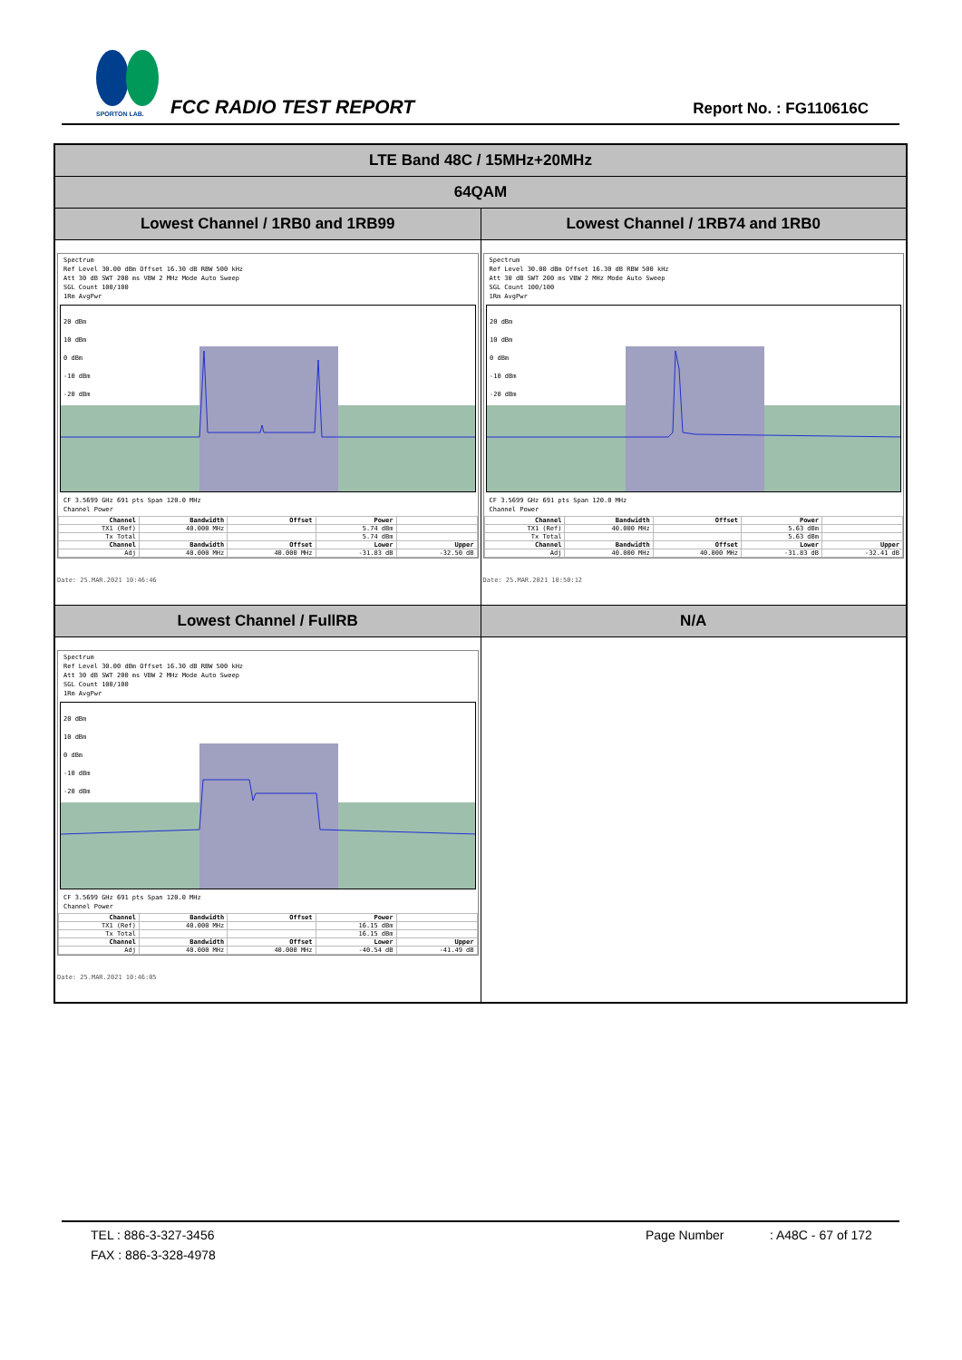SPORTON LAB.
FCC RADIO TEST REPORT Report No. : FG110616C
| LTE Band 48C / 15MHz+20MHz | |
| 64QAM | |
| Lowest Channel / 1RB0 and 1RB99 | Lowest Channel / 1RB74 and 1RB0 |
| Spectrum Ref Level 30.00 dBm Offset 16.30 dB RBW 500 kHz Att 30 dB SWT 200 ms VBW 2 MHz Mode Auto Sweep SGL Count 100/100 1Rm AvgPwr 20 dBm 10 dBm 0 dBm -10 dBm -20 dBm CF 3.5699 GHz 691 pts Span 120.0 MHz Channel Power / Channel / Bandwidth / Offset / Power / / / --- / --- / --- / --- / --- / / TX1 (Ref) / 40.000 MHz / / 5.74 dBm / / / Tx Total / / / 5.74 dBm / / / Channel / Bandwidth / Offset / Lower / Upper / / Adj / 40.000 MHz / 40.000 MHz / -31.83 dB / -32.50 dB / Date: 25.MAR.2021 10:46:46 | Spectrum Ref Level 30.00 dBm Offset 16.30 dB RBW 500 kHz Att 30 dB SWT 200 ms VBW 2 MHz Mode Auto Sweep SGL Count 100/100 1Rm AvgPwr 20 dBm 10 dBm 0 dBm -10 dBm -20 dBm CF 3.5699 GHz 691 pts Span 120.0 MHz Channel Power / Channel / Bandwidth / Offset / Power / / / --- / --- / --- / --- / --- / / TX1 (Ref) / 40.000 MHz / / 5.63 dBm / / / Tx Total / / / 5.63 dBm / / / Channel / Bandwidth / Offset / Lower / Upper / / Adj / 40.000 MHz / 40.000 MHz / -31.83 dB / -32.41 dB / Date: 25.MAR.2021 10:50:12 |
| Lowest Channel / FullRB | N/A |
| Spectrum Ref Level 30.00 dBm Offset 16.30 dB RBW 500 kHz Att 30 dB SWT 200 ms VBW 2 MHz Mode Auto Sweep SGL Count 100/100 1Rm AvgPwr 20 dBm 10 dBm 0 dBm -10 dBm -20 dBm CF 3.5699 GHz 691 pts Span 120.0 MHz Channel Power / Channel / Bandwidth / Offset / Power / / / --- / --- / --- / --- / --- / / TX1 (Ref) / 40.000 MHz / / 16.15 dBm / / / Tx Total / / / 16.15 dBm / / / Channel / Bandwidth / Offset / Lower / Upper / / Adj / 40.000 MHz / 40.000 MHz / -40.54 dB / -41.49 dB / Date: 25.MAR.2021 10:46:05 | |
TEL : 886-3-327-3456 Page Number : A48C - 67 of 172
FAX : 886-3-328-4978